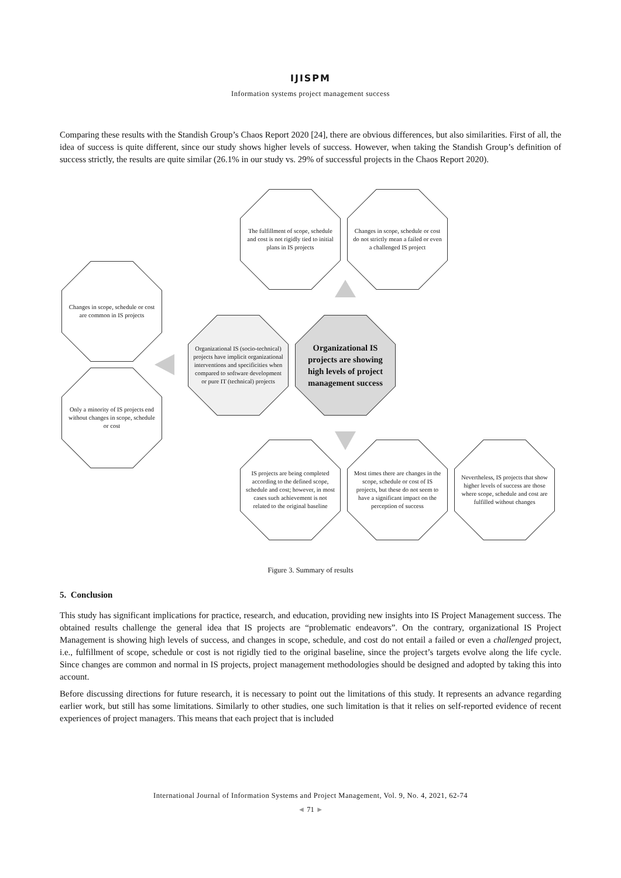IJISPM
Information systems project management success
Comparing these results with the Standish Group’s Chaos Report 2020 [24], there are obvious differences, but also similarities. First of all, the idea of success is quite different, since our study shows higher levels of success. However, when taking the Standish Group’s definition of success strictly, the results are quite similar (26.1% in our study vs. 29% of successful projects in the Chaos Report 2020).
The fulfillment of scope, schedule and cost is not rigidly tied to initial plans in IS projects
Changes in scope, schedule or cost do not strictly mean a failed or even a challenged IS project
Changes in scope, schedule or cost are common in IS projects
Only a minority of IS projects end without changes in scope, schedule or cost
Organizational IS (socio-technical) projects have implicit organizational interventions and specificities when compared to software development or pure IT (technical) projects
Organizational IS projects are showing high levels of project management success
IS projects are being completed according to the defined scope, schedule and cost; however, in most cases such achievement is not related to the original baseline
Most times there are changes in the scope, schedule or cost of IS projects, but these do not seem to have a significant impact on the perception of success
Nevertheless, IS projects that show higher levels of success are those where scope, schedule and cost are fulfilled without changes
Figure 3. Summary of results
5. Conclusion
This study has significant implications for practice, research, and education, providing new insights into IS Project Management success. The obtained results challenge the general idea that IS projects are “problematic endeavors”. On the contrary, organizational IS Project Management is showing high levels of success, and changes in scope, schedule, and cost do not entail a failed or even a challenged project, i.e., fulfillment of scope, schedule or cost is not rigidly tied to the original baseline, since the project’s targets evolve along the life cycle. Since changes are common and normal in IS projects, project management methodologies should be designed and adopted by taking this into account.
Before discussing directions for future research, it is necessary to point out the limitations of this study. It represents an advance regarding earlier work, but still has some limitations. Similarly to other studies, one such limitation is that it relies on self-reported evidence of recent experiences of project managers. This means that each project that is included
International Journal of Information Systems and Project Management, Vol. 9, No. 4, 2021, 62-74
◄ 71 ►